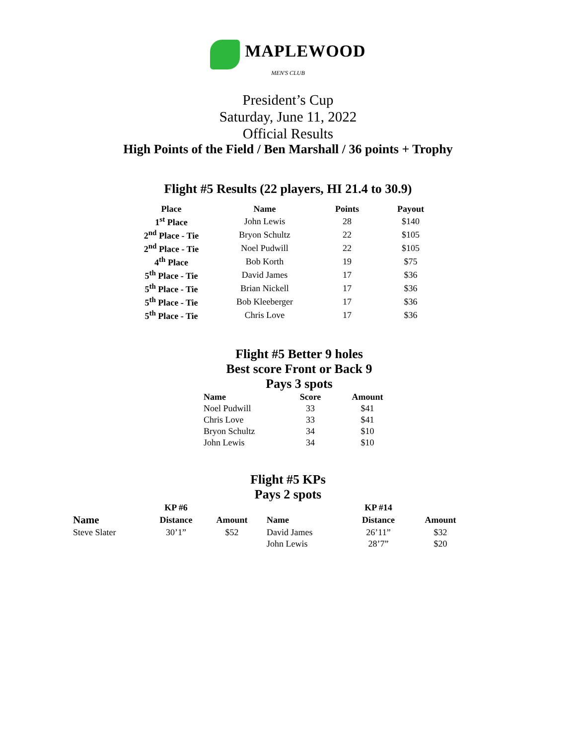MAPLEWOOD
MEN'S CLUB
President’s Cup
Saturday, June 11, 2022
Official Results
High Points of the Field / Ben Marshall / 36 points + Trophy
Flight #5 Results (22 players, HI 21.4 to 30.9)
| Place | Name | Points | Payout |
| --- | --- | --- | --- |
| 1<sup>st</sup> Place | John Lewis | 28 | $140 |
| 2<sup>nd</sup> Place - Tie | Bryon Schultz | 22 | $105 |
| 2<sup>nd</sup> Place - Tie | Noel Pudwill | 22 | $105 |
| 4<sup>th</sup> Place | Bob Korth | 19 | $75 |
| 5<sup>th</sup> Place - Tie | David James | 17 | $36 |
| 5<sup>th</sup> Place - Tie | Brian Nickell | 17 | $36 |
| 5<sup>th</sup> Place - Tie | Bob Kleeberger | 17 | $36 |
| 5<sup>th</sup> Place - Tie | Chris Love | 17 | $36 |
Flight #5 Better 9 holes
Best score Front or Back 9
Pays 3 spots
| Name | Score | Amount |
| --- | --- | --- |
| Noel Pudwill | 33 | $41 |
| Chris Love | 33 | $41 |
| Bryon Schultz | 34 | $10 |
| John Lewis | 34 | $10 |
Flight #5 KPs
Pays 2 spots
| | KP #6 | | | KP #14 | |
| --- | --- | --- | --- | --- | --- |
| Name | Distance | Amount | Name | Distance | Amount |
| Steve Slater | 30’1” | $52 | David James | 26’11” | $32 |
| | | | John Lewis | 28’7” | $20 |